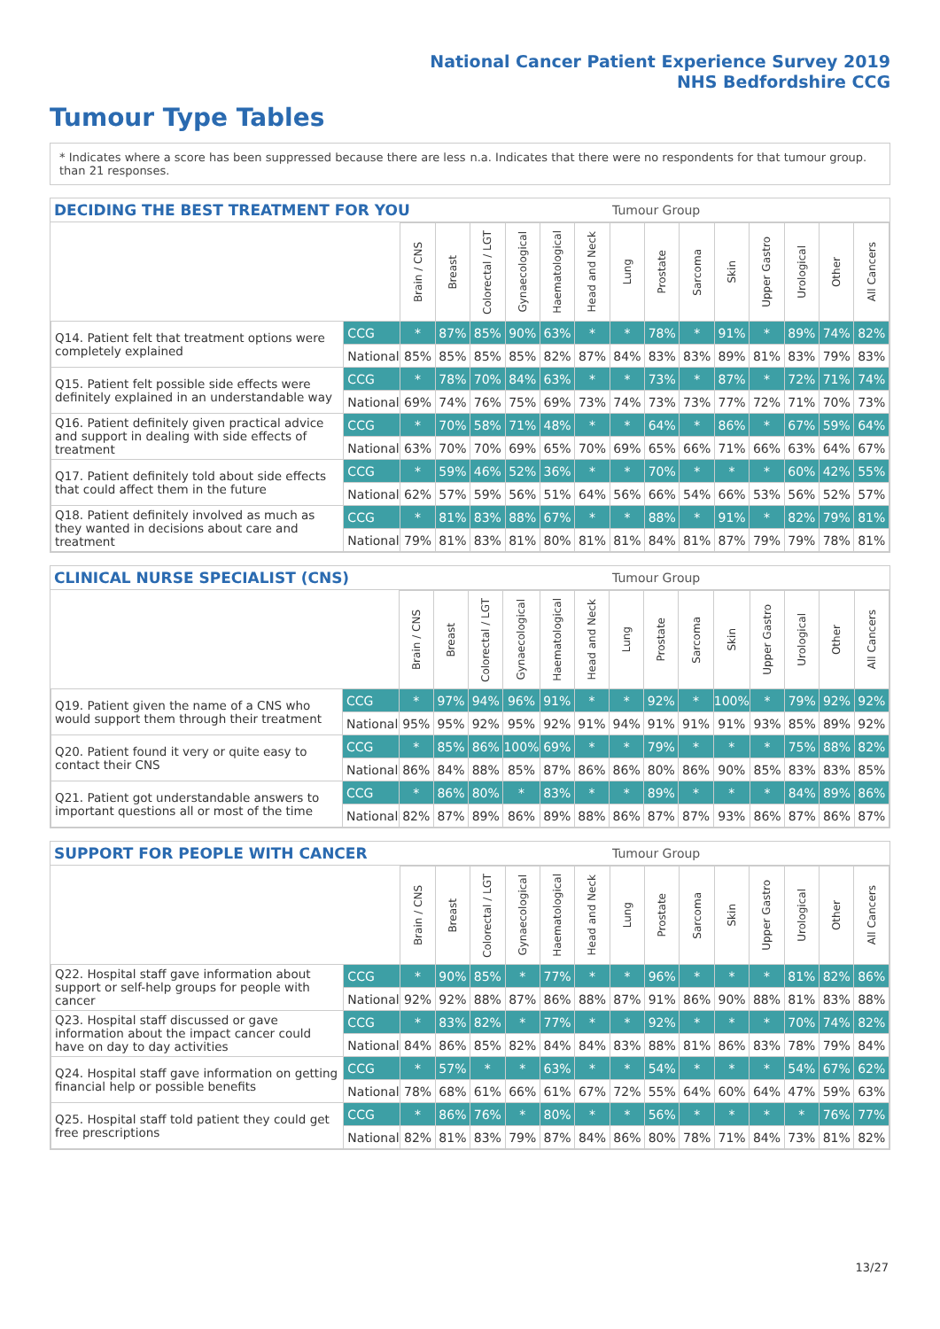National Cancer Patient Experience Survey 2019
NHS Bedfordshire CCG
Tumour Type Tables
* Indicates where a score has been suppressed because there are less than 21 responses.
n.a. Indicates that there were no respondents for that tumour group.
DECIDING THE BEST TREATMENT FOR YOU Tumour Group
| | | Brain / CNS | Breast | Colorectal / LGT | Gynaecological | Haematological | Head and Neck | Lung | Prostate | Sarcoma | Skin | Upper Gastro | Urological | Other | All Cancers |
| Q14. Patient felt that treatment options were completely explained | CCG | * | 87% | 85% | 90% | 63% | * | * | 78% | * | 91% | * | 89% | 74% | 82% |
| | National | 85% | 85% | 85% | 85% | 82% | 87% | 84% | 83% | 83% | 89% | 81% | 83% | 79% | 83% |
| Q15. Patient felt possible side effects were definitely explained in an understandable way | CCG | * | 78% | 70% | 84% | 63% | * | * | 73% | * | 87% | * | 72% | 71% | 74% |
| | National | 69% | 74% | 76% | 75% | 69% | 73% | 74% | 73% | 73% | 77% | 72% | 71% | 70% | 73% |
| Q16. Patient definitely given practical advice and support in dealing with side effects of treatment | CCG | * | 70% | 58% | 71% | 48% | * | * | 64% | * | 86% | * | 67% | 59% | 64% |
| | National | 63% | 70% | 70% | 69% | 65% | 70% | 69% | 65% | 66% | 71% | 66% | 63% | 64% | 67% |
| Q17. Patient definitely told about side effects that could affect them in the future | CCG | * | 59% | 46% | 52% | 36% | * | * | 70% | * | * | * | 60% | 42% | 55% |
| | National | 62% | 57% | 59% | 56% | 51% | 64% | 56% | 66% | 54% | 66% | 53% | 56% | 52% | 57% |
| Q18. Patient definitely involved as much as they wanted in decisions about care and treatment | CCG | * | 81% | 83% | 88% | 67% | * | * | 88% | * | 91% | * | 82% | 79% | 81% |
| | National | 79% | 81% | 83% | 81% | 80% | 81% | 81% | 84% | 81% | 87% | 79% | 79% | 78% | 81% |
CLINICAL NURSE SPECIALIST (CNS) Tumour Group
| | | Brain / CNS | Breast | Colorectal / LGT | Gynaecological | Haematological | Head and Neck | Lung | Prostate | Sarcoma | Skin | Upper Gastro | Urological | Other | All Cancers |
| Q19. Patient given the name of a CNS who would support them through their treatment | CCG | * | 97% | 94% | 96% | 91% | * | * | 92% | * | 100% | * | 79% | 92% | 92% |
| | National | 95% | 95% | 92% | 95% | 92% | 91% | 94% | 91% | 91% | 91% | 93% | 85% | 89% | 92% |
| Q20. Patient found it very or quite easy to contact their CNS | CCG | * | 85% | 86% | 100% | 69% | * | * | 79% | * | * | * | 75% | 88% | 82% |
| | National | 86% | 84% | 88% | 85% | 87% | 86% | 86% | 80% | 86% | 90% | 85% | 83% | 83% | 85% |
| Q21. Patient got understandable answers to important questions all or most of the time | CCG | * | 86% | 80% | * | 83% | * | * | 89% | * | * | * | 84% | 89% | 86% |
| | National | 82% | 87% | 89% | 86% | 89% | 88% | 86% | 87% | 87% | 93% | 86% | 87% | 86% | 87% |
SUPPORT FOR PEOPLE WITH CANCER Tumour Group
| | | Brain / CNS | Breast | Colorectal / LGT | Gynaecological | Haematological | Head and Neck | Lung | Prostate | Sarcoma | Skin | Upper Gastro | Urological | Other | All Cancers |
| Q22. Hospital staff gave information about support or self-help groups for people with cancer | CCG | * | 90% | 85% | * | 77% | * | * | 96% | * | * | * | 81% | 82% | 86% |
| | National | 92% | 92% | 88% | 87% | 86% | 88% | 87% | 91% | 86% | 90% | 88% | 81% | 83% | 88% |
| Q23. Hospital staff discussed or gave information about the impact cancer could have on day to day activities | CCG | * | 83% | 82% | * | 77% | * | * | 92% | * | * | * | 70% | 74% | 82% |
| | National | 84% | 86% | 85% | 82% | 84% | 84% | 83% | 88% | 81% | 86% | 83% | 78% | 79% | 84% |
| Q24. Hospital staff gave information on getting financial help or possible benefits | CCG | * | 57% | * | * | 63% | * | * | 54% | * | * | * | 54% | 67% | 62% |
| | National | 78% | 68% | 61% | 66% | 61% | 67% | 72% | 55% | 64% | 60% | 64% | 47% | 59% | 63% |
| Q25. Hospital staff told patient they could get free prescriptions | CCG | * | 86% | 76% | * | 80% | * | * | 56% | * | * | * | * | 76% | 77% |
| | National | 82% | 81% | 83% | 79% | 87% | 84% | 86% | 80% | 78% | 71% | 84% | 73% | 81% | 82% |
13/27